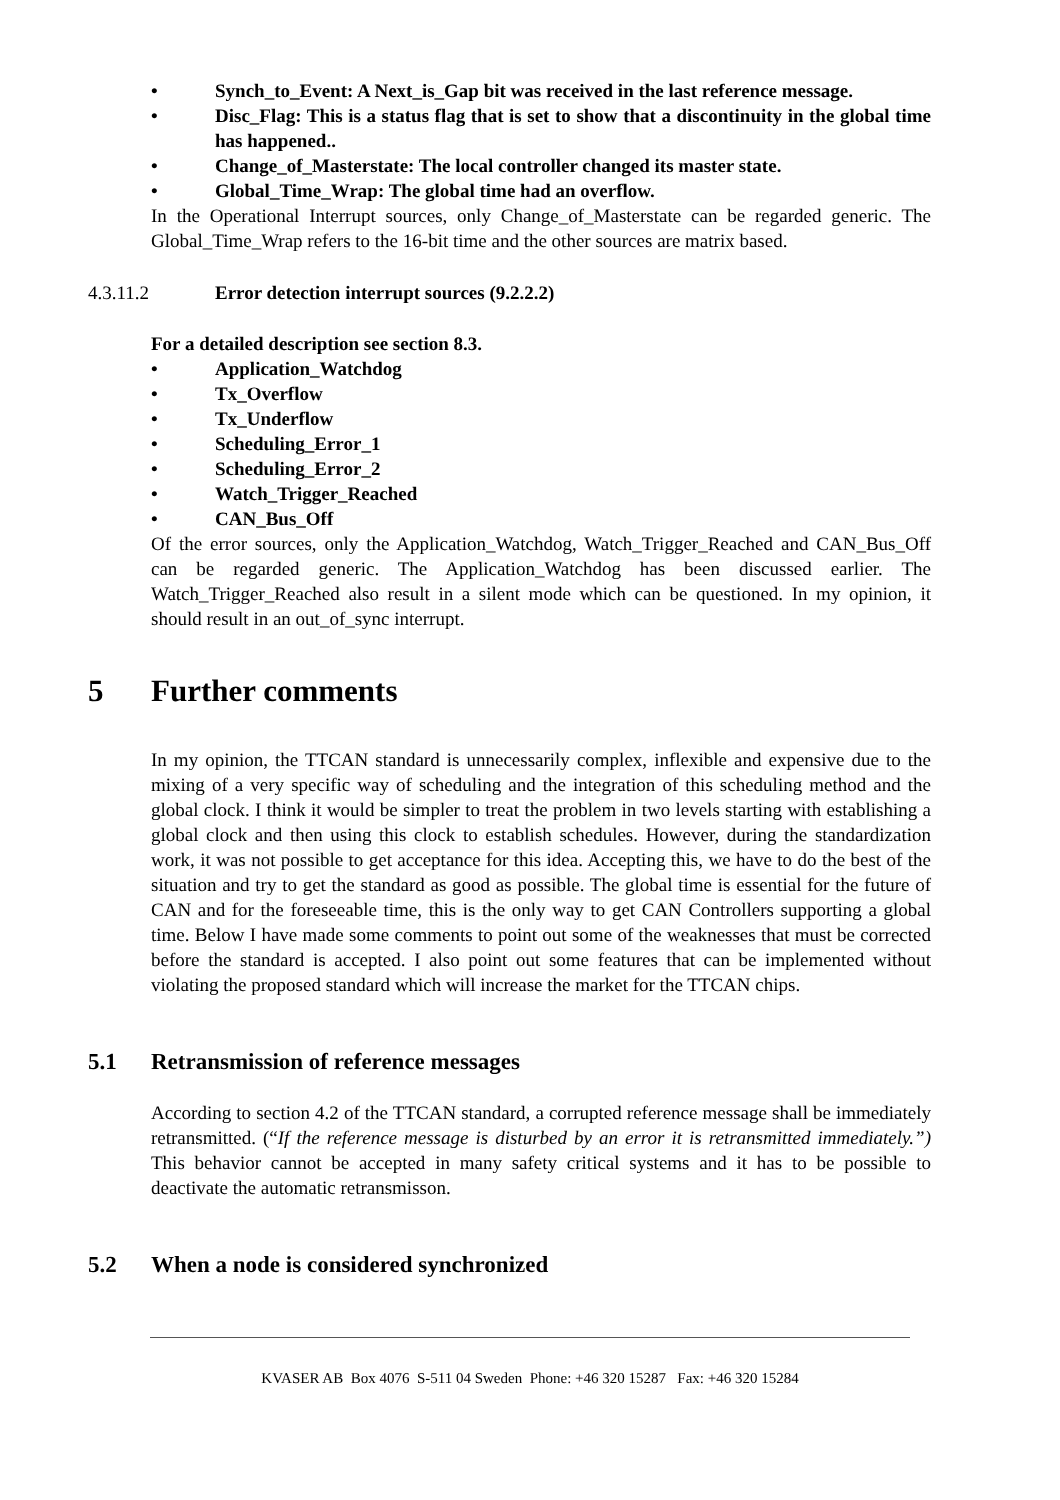• Synch_to_Event: A Next_is_Gap bit was received in the last reference message.
• Disc_Flag: This is a status flag that is set to show that a discontinuity in the global time has happened..
• Change_of_Masterstate: The local controller changed its master state.
• Global_Time_Wrap: The global time had an overflow.
In the Operational Interrupt sources, only Change_of_Masterstate can be regarded generic. The Global_Time_Wrap refers to the 16-bit time and the other sources are matrix based.
4.3.11.2 Error detection interrupt sources (9.2.2.2)
For a detailed description see section 8.3.
• Application_Watchdog
• Tx_Overflow
• Tx_Underflow
• Scheduling_Error_1
• Scheduling_Error_2
• Watch_Trigger_Reached
• CAN_Bus_Off
Of the error sources, only the Application_Watchdog, Watch_Trigger_Reached and CAN_Bus_Off can be regarded generic. The Application_Watchdog has been discussed earlier. The Watch_Trigger_Reached also result in a silent mode which can be questioned. In my opinion, it should result in an out_of_sync interrupt.
5 Further comments
In my opinion, the TTCAN standard is unnecessarily complex, inflexible and expensive due to the mixing of a very specific way of scheduling and the integration of this scheduling method and the global clock. I think it would be simpler to treat the problem in two levels starting with establishing a global clock and then using this clock to establish schedules. However, during the standardization work, it was not possible to get acceptance for this idea. Accepting this, we have to do the best of the situation and try to get the standard as good as possible. The global time is essential for the future of CAN and for the foreseeable time, this is the only way to get CAN Controllers supporting a global time. Below I have made some comments to point out some of the weaknesses that must be corrected before the standard is accepted. I also point out some features that can be implemented without violating the proposed standard which will increase the market for the TTCAN chips.
5.1 Retransmission of reference messages
According to section 4.2 of the TTCAN standard, a corrupted reference message shall be immediately retransmitted. (“If the reference message is disturbed by an error it is retransmitted immediately.”) This behavior cannot be accepted in many safety critical systems and it has to be possible to deactivate the automatic retransmisson.
5.2 When a node is considered synchronized
KVASER AB Box 4076 S-511 04 Sweden Phone: +46 320 15287 Fax: +46 320 15284